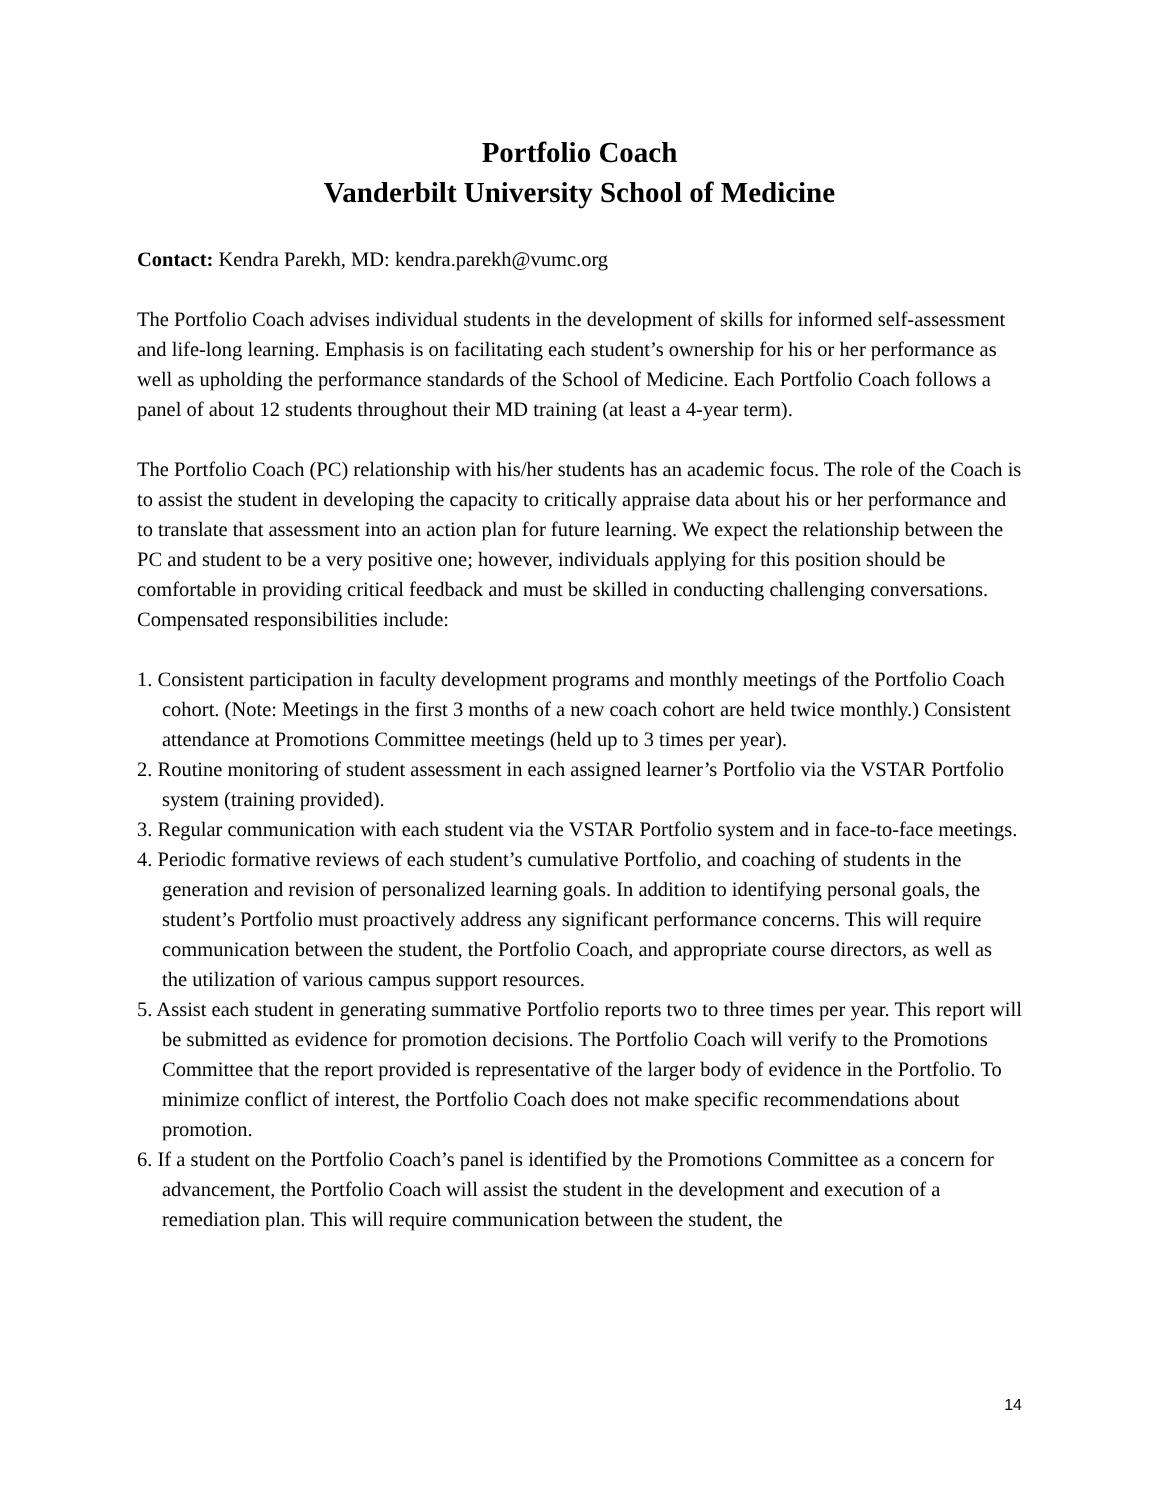Portfolio Coach
Vanderbilt University School of Medicine
Contact: Kendra Parekh, MD: kendra.parekh@vumc.org
The Portfolio Coach advises individual students in the development of skills for informed self-assessment and life-long learning. Emphasis is on facilitating each student’s ownership for his or her performance as well as upholding the performance standards of the School of Medicine. Each Portfolio Coach follows a panel of about 12 students throughout their MD training (at least a 4-year term).
The Portfolio Coach (PC) relationship with his/her students has an academic focus. The role of the Coach is to assist the student in developing the capacity to critically appraise data about his or her performance and to translate that assessment into an action plan for future learning. We expect the relationship between the PC and student to be a very positive one; however, individuals applying for this position should be comfortable in providing critical feedback and must be skilled in conducting challenging conversations. Compensated responsibilities include:
1. Consistent participation in faculty development programs and monthly meetings of the Portfolio Coach cohort. (Note: Meetings in the first 3 months of a new coach cohort are held twice monthly.) Consistent attendance at Promotions Committee meetings (held up to 3 times per year).
2. Routine monitoring of student assessment in each assigned learner’s Portfolio via the VSTAR Portfolio system (training provided).
3. Regular communication with each student via the VSTAR Portfolio system and in face-to-face meetings.
4. Periodic formative reviews of each student’s cumulative Portfolio, and coaching of students in the generation and revision of personalized learning goals. In addition to identifying personal goals, the student’s Portfolio must proactively address any significant performance concerns. This will require communication between the student, the Portfolio Coach, and appropriate course directors, as well as the utilization of various campus support resources.
5. Assist each student in generating summative Portfolio reports two to three times per year. This report will be submitted as evidence for promotion decisions. The Portfolio Coach will verify to the Promotions Committee that the report provided is representative of the larger body of evidence in the Portfolio. To minimize conflict of interest, the Portfolio Coach does not make specific recommendations about promotion.
6. If a student on the Portfolio Coach’s panel is identified by the Promotions Committee as a concern for advancement, the Portfolio Coach will assist the student in the development and execution of a remediation plan. This will require communication between the student, the
14